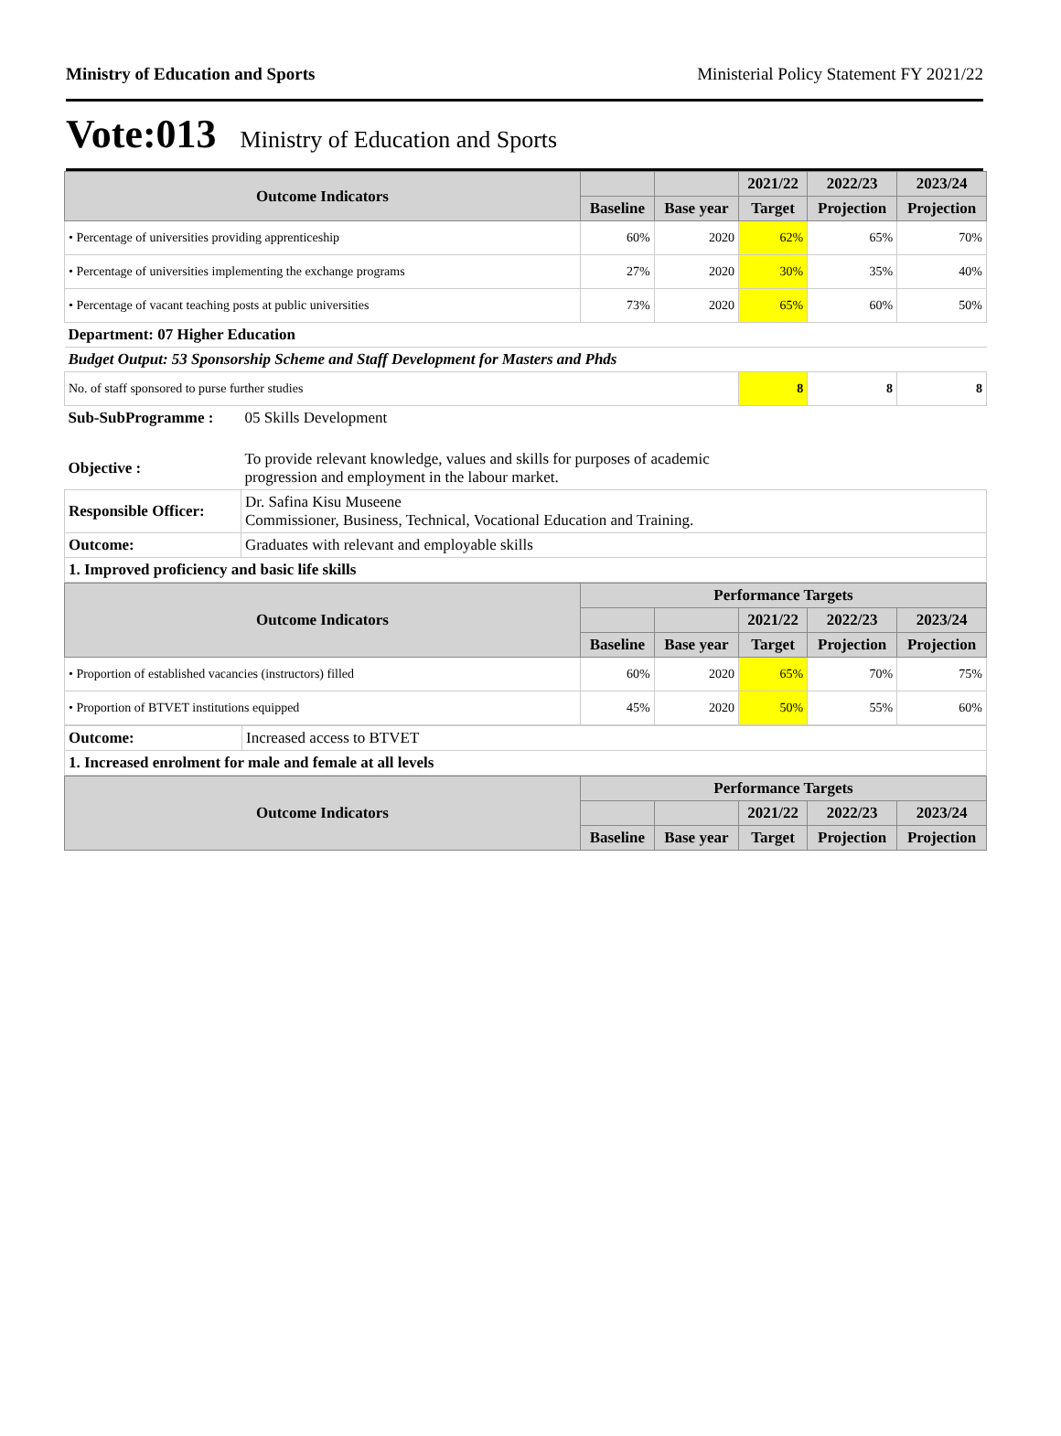Ministry of Education and Sports Ministerial Policy Statement FY 2021/22
Vote:013 Ministry of Education and Sports
| Outcome Indicators | | | 2021/22 | 2022/23 | 2023/24 |
| --- | --- | --- | --- | --- | --- |
| | Baseline | Base year | Target | Projection | Projection |
| • Percentage of universities providing apprenticeship | 60% | 2020 | 62% | 65% | 70% |
| • Percentage of universities implementing the exchange programs | 27% | 2020 | 30% | 35% | 40% |
| • Percentage of vacant teaching posts at public universities | 73% | 2020 | 65% | 60% | 50% |
| Department: 07 Higher Education | | | | | |
| Budget Output: 53 Sponsorship Scheme and Staff Development for Masters and Phds | | | | | |
| No. of staff sponsored to purse further studies | | | 8 | 8 | 8 |
| Sub-SubProgramme : | 05 Skills Development |
| Objective : | To provide relevant knowledge, values and skills for purposes of academic progression and employment in the labour market. |
| Responsible Officer: | Dr. Safina Kisu Museene Commissioner, Business, Technical, Vocational Education and Training. |
| Outcome: | Graduates with relevant and employable skills |
| 1. Improved proficiency and basic life skills | |
| Outcome Indicators | Performance Targets | | | | |
| --- | --- | --- | --- | --- | --- |
| | | | 2021/22 | 2022/23 | 2023/24 |
| | Baseline | Base year | Target | Projection | Projection |
| • Proportion of established vacancies (instructors) filled | 60% | 2020 | 65% | 70% | 75% |
| • Proportion of BTVET institutions equipped | 45% | 2020 | 50% | 55% | 60% |
| Outcome: | Increased access to BTVET |
| 1. Increased enrolment for male and female at all levels | |
| Outcome Indicators | Performance Targets | | | | |
| --- | --- | --- | --- | --- | --- |
| | | | 2021/22 | 2022/23 | 2023/24 |
| | Baseline | Base year | Target | Projection | Projection |